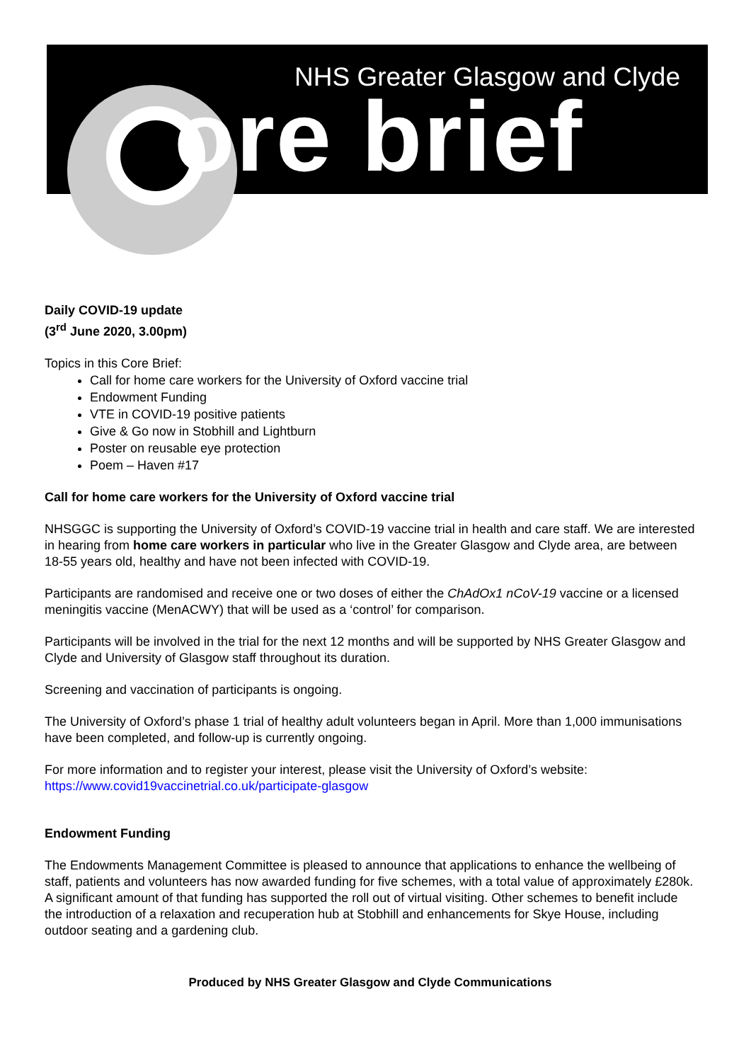NHS Greater Glasgow and Clyde
ore brief
Daily COVID-19 update
(3<sup>rd</sup> June 2020, 3.00pm)
Topics in this Core Brief:
Call for home care workers for the University of Oxford vaccine trial
Endowment Funding
VTE in COVID-19 positive patients
Give & Go now in Stobhill and Lightburn
Poster on reusable eye protection
Poem – Haven #17
Call for home care workers for the University of Oxford vaccine trial
NHSGGC is supporting the University of Oxford’s COVID-19 vaccine trial in health and care staff. We are interested in hearing from home care workers in particular who live in the Greater Glasgow and Clyde area, are between 18-55 years old, healthy and have not been infected with COVID-19.
Participants are randomised and receive one or two doses of either the ChAdOx1 nCoV-19 vaccine or a licensed meningitis vaccine (MenACWY) that will be used as a ‘control’ for comparison.
Participants will be involved in the trial for the next 12 months and will be supported by NHS Greater Glasgow and Clyde and University of Glasgow staff throughout its duration.
Screening and vaccination of participants is ongoing.
The University of Oxford’s phase 1 trial of healthy adult volunteers began in April. More than 1,000 immunisations have been completed, and follow-up is currently ongoing.
For more information and to register your interest, please visit the University of Oxford’s website:
https://www.covid19vaccinetrial.co.uk/participate-glasgow
Endowment Funding
The Endowments Management Committee is pleased to announce that applications to enhance the wellbeing of staff, patients and volunteers has now awarded funding for five schemes, with a total value of approximately £280k. A significant amount of that funding has supported the roll out of virtual visiting. Other schemes to benefit include the introduction of a relaxation and recuperation hub at Stobhill and enhancements for Skye House, including outdoor seating and a gardening club.
Produced by NHS Greater Glasgow and Clyde Communications